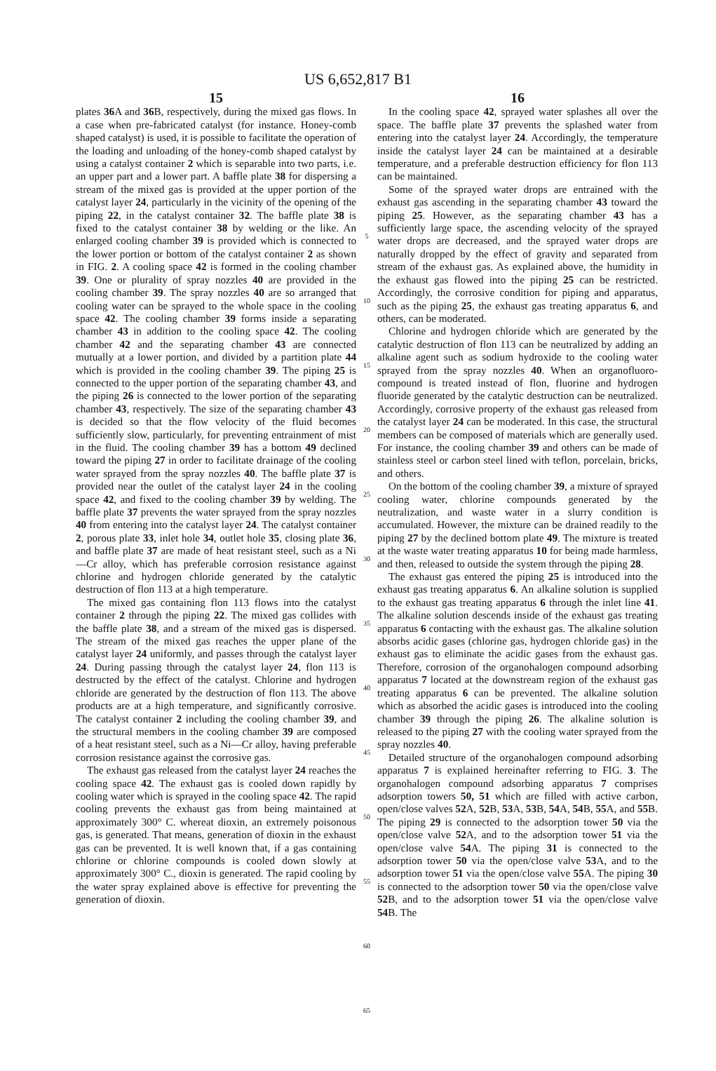US 6,652,817 B1
15
plates 36 A and 36 B, respectively, during the mixed gas flows. In a case when pre-fabricated catalyst (for instance. Honey-comb shaped catalyst) is used, it is possible to facilitate the operation of the loading and unloading of the honey-comb shaped catalyst by using a catalyst container 2 which is separable into two parts, i.e. an upper part and a lower part. A baffle plate 38 for dispersing a stream of the mixed gas is provided at the upper portion of the catalyst layer 24, particularly in the vicinity of the opening of the piping 22, in the catalyst container 32. The baffle plate 38 is fixed to the catalyst container 38 by welding or the like. An enlarged cooling chamber 39 is provided which is connected to the lower portion or bottom of the catalyst container 2 as shown in FIG. 2. A cooling space 42 is formed in the cooling chamber 39. One or plurality of spray nozzles 40 are provided in the cooling chamber 39. The spray nozzles 40 are so arranged that cooling water can be sprayed to the whole space in the cooling space 42. The cooling chamber 39 forms inside a separating chamber 43 in addition to the cooling space 42. The cooling chamber 42 and the separating chamber 43 are connected mutually at a lower portion, and divided by a partition plate 44 which is provided in the cooling chamber 39. The piping 25 is connected to the upper portion of the separating chamber 43, and the piping 26 is connected to the lower portion of the separating chamber 43, respectively. The size of the separating chamber 43 is decided so that the flow velocity of the fluid becomes sufficiently slow, particularly, for preventing entrainment of mist in the fluid. The cooling chamber 39 has a bottom 49 declined toward the piping 27 in order to facilitate drainage of the cooling water sprayed from the spray nozzles 40. The baffle plate 37 is provided near the outlet of the catalyst layer 24 in the cooling space 42, and fixed to the cooling chamber 39 by welding. The baffle plate 37 prevents the water sprayed from the spray nozzles 40 from entering into the catalyst layer 24. The catalyst container 2, porous plate 33, inlet hole 34, outlet hole 35, closing plate 36, and baffle plate 37 are made of heat resistant steel, such as a Ni—Cr alloy, which has preferable corrosion resistance against chlorine and hydrogen chloride generated by the catalytic destruction of flon 113 at a high temperature.
The mixed gas containing flon 113 flows into the catalyst container 2 through the piping 22. The mixed gas collides with the baffle plate 38, and a stream of the mixed gas is dispersed. The stream of the mixed gas reaches the upper plane of the catalyst layer 24 uniformly, and passes through the catalyst layer 24. During passing through the catalyst layer 24, flon 113 is destructed by the effect of the catalyst. Chlorine and hydrogen chloride are generated by the destruction of flon 113. The above products are at a high temperature, and significantly corrosive. The catalyst container 2 including the cooling chamber 39, and the structural members in the cooling chamber 39 are composed of a heat resistant steel, such as a Ni—Cr alloy, having preferable corrosion resistance against the corrosive gas.
The exhaust gas released from the catalyst layer 24 reaches the cooling space 42. The exhaust gas is cooled down rapidly by cooling water which is sprayed in the cooling space 42. The rapid cooling prevents the exhaust gas from being maintained at approximately 300° C. whereat dioxin, an extremely poisonous gas, is generated. That means, generation of dioxin in the exhaust gas can be prevented. It is well known that, if a gas containing chlorine or chlorine compounds is cooled down slowly at approximately 300° C., dioxin is generated. The rapid cooling by the water spray explained above is effective for preventing the generation of dioxin.
5
10
15
20
25
30
35
40
45
50
55
60
65
16
In the cooling space 42, sprayed water splashes all over the space. The baffle plate 37 prevents the splashed water from entering into the catalyst layer 24. Accordingly, the temperature inside the catalyst layer 24 can be maintained at a desirable temperature, and a preferable destruction efficiency for flon 113 can be maintained.
Some of the sprayed water drops are entrained with the exhaust gas ascending in the separating chamber 43 toward the piping 25. However, as the separating chamber 43 has a sufficiently large space, the ascending velocity of the sprayed water drops are decreased, and the sprayed water drops are naturally dropped by the effect of gravity and separated from stream of the exhaust gas. As explained above, the humidity in the exhaust gas flowed into the piping 25 can be restricted. Accordingly, the corrosive condition for piping and apparatus, such as the piping 25, the exhaust gas treating apparatus 6, and others, can be moderated.
Chlorine and hydrogen chloride which are generated by the catalytic destruction of flon 113 can be neutralized by adding an alkaline agent such as sodium hydroxide to the cooling water sprayed from the spray nozzles 40. When an organofluoro-compound is treated instead of flon, fluorine and hydrogen fluoride generated by the catalytic destruction can be neutralized. Accordingly, corrosive property of the exhaust gas released from the catalyst layer 24 can be moderated. In this case, the structural members can be composed of materials which are generally used. For instance, the cooling chamber 39 and others can be made of stainless steel or carbon steel lined with teflon, porcelain, bricks, and others.
On the bottom of the cooling chamber 39, a mixture of sprayed cooling water, chlorine compounds generated by the neutralization, and waste water in a slurry condition is accumulated. However, the mixture can be drained readily to the piping 27 by the declined bottom plate 49. The mixture is treated at the waste water treating apparatus 10 for being made harmless, and then, released to outside the system through the piping 28.
The exhaust gas entered the piping 25 is introduced into the exhaust gas treating apparatus 6. An alkaline solution is supplied to the exhaust gas treating apparatus 6 through the inlet line 41. The alkaline solution descends inside of the exhaust gas treating apparatus 6 contacting with the exhaust gas. The alkaline solution absorbs acidic gases (chlorine gas, hydrogen chloride gas) in the exhaust gas to eliminate the acidic gases from the exhaust gas. Therefore, corrosion of the organohalogen compound adsorbing apparatus 7 located at the downstream region of the exhaust gas treating apparatus 6 can be prevented. The alkaline solution which as absorbed the acidic gases is introduced into the cooling chamber 39 through the piping 26. The alkaline solution is released to the piping 27 with the cooling water sprayed from the spray nozzles 40.
Detailed structure of the organohalogen compound adsorbing apparatus 7 is explained hereinafter referring to FIG. 3. The organohalogen compound adsorbing apparatus 7 comprises adsorption towers 50, 51 which are filled with active carbon, open/close valves 52 A, 52 B, 53 A, 53 B, 54 A, 54 B, 55 A, and 55 B. The piping 29 is connected to the adsorption tower 50 via the open/close valve 52 A, and to the adsorption tower 51 via the open/close valve 54 A. The piping 31 is connected to the adsorption tower 50 via the open/close valve 53 A, and to the adsorption tower 51 via the open/close valve 55 A. The piping 30 is connected to the adsorption tower 50 via the open/close valve 52 B, and to the adsorption tower 51 via the open/close valve 54 B. The